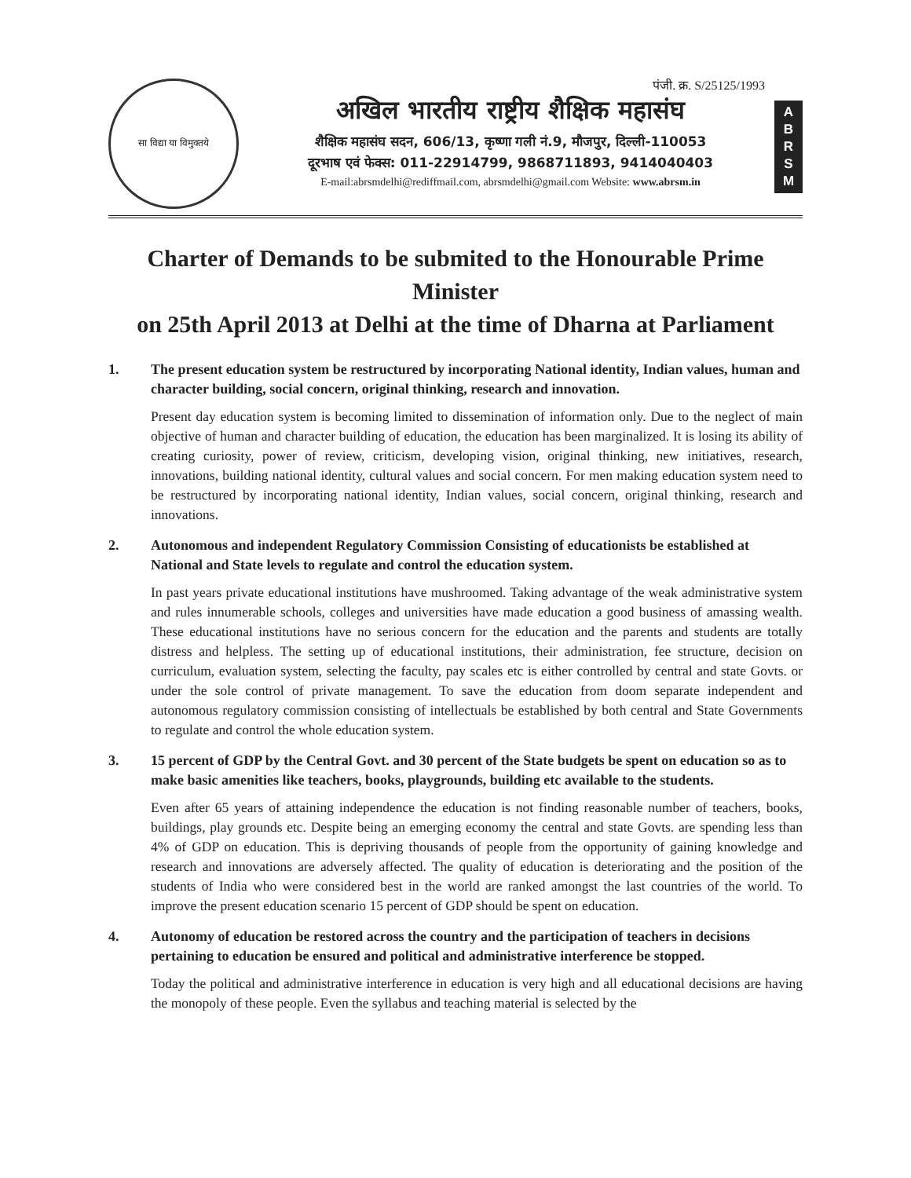सा विद्या या विमुक्तये
पंजी. क्र. S/25125/1993
अखिल भारतीय राष्ट्रीय शैक्षिक महासंघ
शैक्षिक महासंघ सदन, 606/13, कृष्णा गली नं.9, मौजपुर, दिल्ली-110053
दूरभाष एवं फेक्स: 011-22914799, 9868711893, 9414040403
E-mail:abrsmdelhi@rediffmail.com, abrsmdelhi@gmail.com Website: www.abrsm.in
A
B
R
S
M
Charter of Demands to be submited to the Honourable Prime Minister
on 25th April 2013 at Delhi at the time of Dharna at Parliament
1. The present education system be restructured by incorporating National identity, Indian values, human and character building, social concern, original thinking, research and innovation.
Present day education system is becoming limited to dissemination of information only. Due to the neglect of main objective of human and character building of education, the education has been marginalized. It is losing its ability of creating curiosity, power of review, criticism, developing vision, original thinking, new initiatives, research, innovations, building national identity, cultural values and social concern. For men making education system need to be restructured by incorporating national identity, Indian values, social concern, original thinking, research and innovations.
2. Autonomous and independent Regulatory Commission Consisting of educationists be established at National and State levels to regulate and control the education system.
In past years private educational institutions have mushroomed. Taking advantage of the weak administrative system and rules innumerable schools, colleges and universities have made education a good business of amassing wealth. These educational institutions have no serious concern for the education and the parents and students are totally distress and helpless. The setting up of educational institutions, their administration, fee structure, decision on curriculum, evaluation system, selecting the faculty, pay scales etc is either controlled by central and state Govts. or under the sole control of private management. To save the education from doom separate independent and autonomous regulatory commission consisting of intellectuals be established by both central and State Governments to regulate and control the whole education system.
3. 15 percent of GDP by the Central Govt. and 30 percent of the State budgets be spent on education so as to make basic amenities like teachers, books, playgrounds, building etc available to the students.
Even after 65 years of attaining independence the education is not finding reasonable number of teachers, books, buildings, play grounds etc. Despite being an emerging economy the central and state Govts. are spending less than 4% of GDP on education. This is depriving thousands of people from the opportunity of gaining knowledge and research and innovations are adversely affected. The quality of education is deteriorating and the position of the students of India who were considered best in the world are ranked amongst the last countries of the world. To improve the present education scenario 15 percent of GDP should be spent on education.
4. Autonomy of education be restored across the country and the participation of teachers in decisions pertaining to education be ensured and political and administrative interference be stopped.
Today the political and administrative interference in education is very high and all educational decisions are having the monopoly of these people. Even the syllabus and teaching material is selected by the